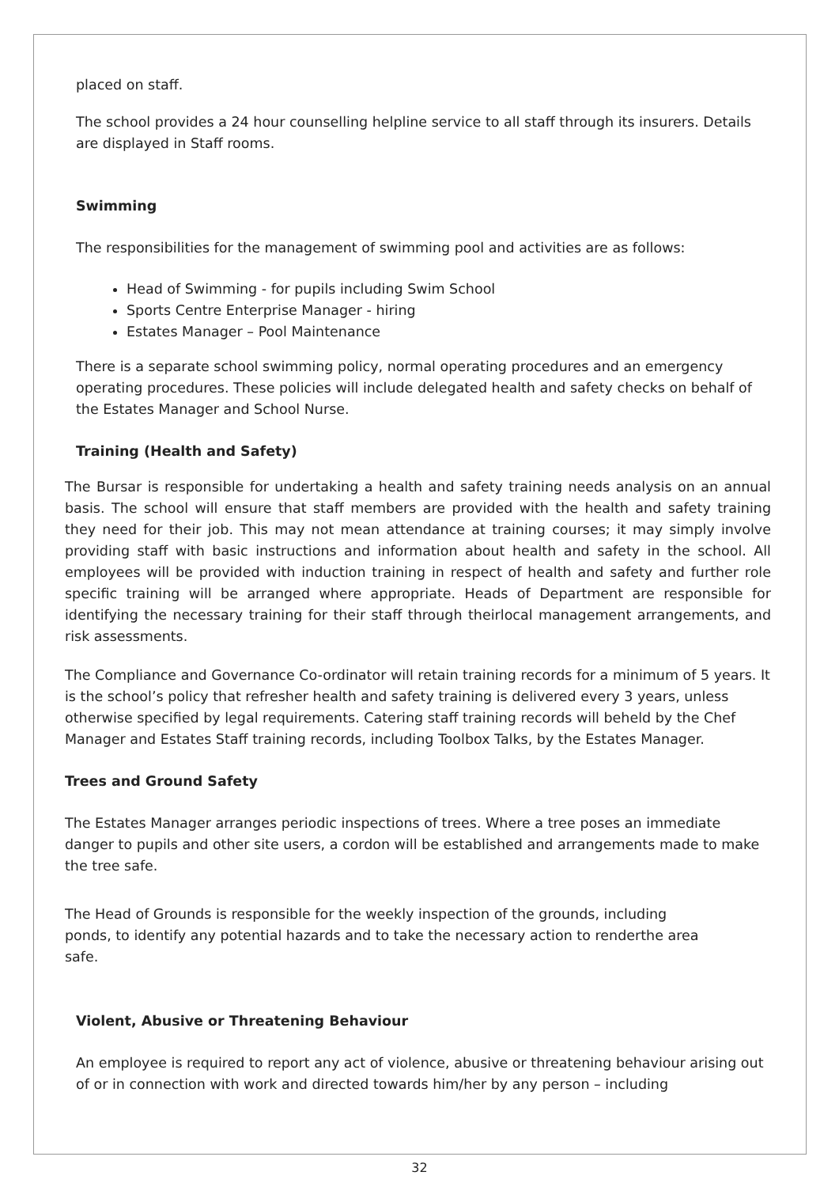placed on staff.
The school provides a 24 hour counselling helpline service to all staff through its insurers. Details are displayed in Staff rooms.
Swimming
The responsibilities for the management of swimming pool and activities are as follows:
Head of Swimming - for pupils including Swim School
Sports Centre Enterprise Manager - hiring
Estates Manager – Pool Maintenance
There is a separate school swimming policy, normal operating procedures and an emergency operating procedures. These policies will include delegated health and safety checks on behalf of the Estates Manager and School Nurse.
Training (Health and Safety)
The Bursar is responsible for undertaking a health and safety training needs analysis on an annual basis. The school will ensure that staff members are provided with the health and safety training they need for their job. This may not mean attendance at training courses; it may simply involve providing staff with basic instructions and information about health and safety in the school. All employees will be provided with induction training in respect of health and safety and further role specific training will be arranged where appropriate. Heads of Department are responsible for identifying the necessary training for their staff through theirlocal management arrangements, and risk assessments.
The Compliance and Governance Co-ordinator will retain training records for a minimum of 5 years. It is the school’s policy that refresher health and safety training is delivered every 3 years, unless otherwise specified by legal requirements. Catering staff training records will beheld by the Chef Manager and Estates Staff training records, including Toolbox Talks, by the Estates Manager.
Trees and Ground Safety
The Estates Manager arranges periodic inspections of trees. Where a tree poses an immediate danger to pupils and other site users, a cordon will be established and arrangements made to make the tree safe.
The Head of Grounds is responsible for the weekly inspection of the grounds, including ponds, to identify any potential hazards and to take the necessary action to renderthe area safe.
Violent, Abusive or Threatening Behaviour
An employee is required to report any act of violence, abusive or threatening behaviour arising out of or in connection with work and directed towards him/her by any person – including
32